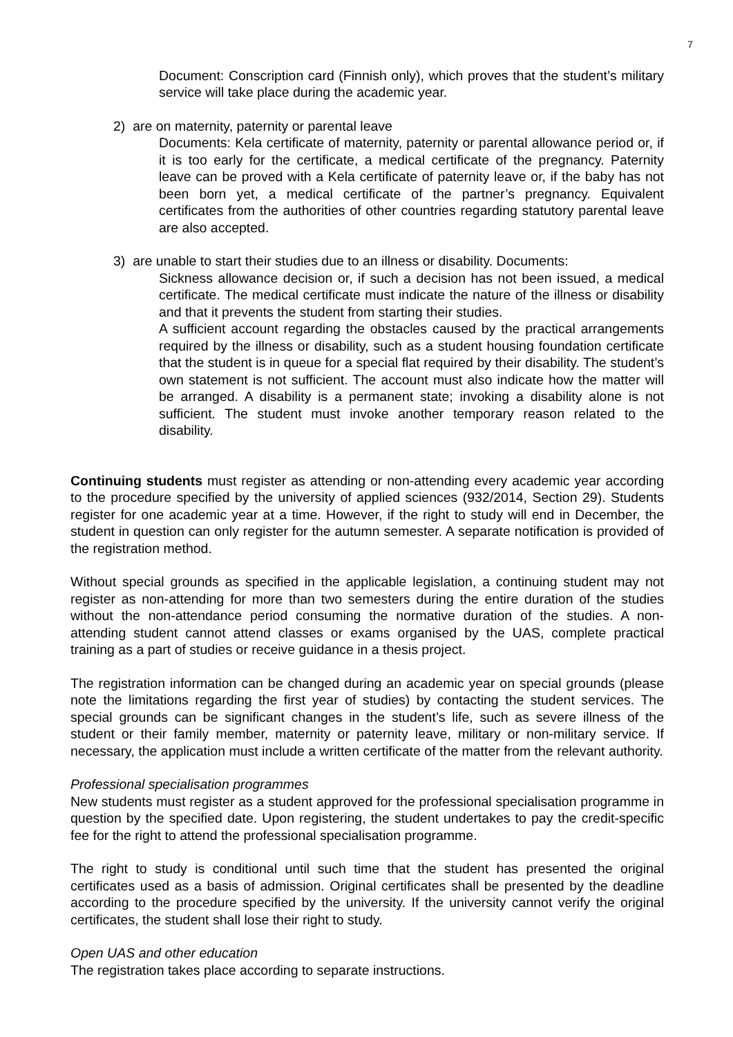7
Document: Conscription card (Finnish only), which proves that the student’s military service will take place during the academic year.
2) are on maternity, paternity or parental leave
Documents: Kela certificate of maternity, paternity or parental allowance period or, if it is too early for the certificate, a medical certificate of the pregnancy. Paternity leave can be proved with a Kela certificate of paternity leave or, if the baby has not been born yet, a medical certificate of the partner’s pregnancy. Equivalent certificates from the authorities of other countries regarding statutory parental leave are also accepted.
3) are unable to start their studies due to an illness or disability. Documents:
Sickness allowance decision or, if such a decision has not been issued, a medical certificate. The medical certificate must indicate the nature of the illness or disability and that it prevents the student from starting their studies.
A sufficient account regarding the obstacles caused by the practical arrangements required by the illness or disability, such as a student housing foundation certificate that the student is in queue for a special flat required by their disability. The student’s own statement is not sufficient. The account must also indicate how the matter will be arranged. A disability is a permanent state; invoking a disability alone is not sufficient. The student must invoke another temporary reason related to the disability.
Continuing students must register as attending or non-attending every academic year according to the procedure specified by the university of applied sciences (932/2014, Section 29). Students register for one academic year at a time. However, if the right to study will end in December, the student in question can only register for the autumn semester. A separate notification is provided of the registration method.
Without special grounds as specified in the applicable legislation, a continuing student may not register as non-attending for more than two semesters during the entire duration of the studies without the non-attendance period consuming the normative duration of the studies. A non-attending student cannot attend classes or exams organised by the UAS, complete practical training as a part of studies or receive guidance in a thesis project.
The registration information can be changed during an academic year on special grounds (please note the limitations regarding the first year of studies) by contacting the student services. The special grounds can be significant changes in the student’s life, such as severe illness of the student or their family member, maternity or paternity leave, military or non-military service. If necessary, the application must include a written certificate of the matter from the relevant authority.
Professional specialisation programmes
New students must register as a student approved for the professional specialisation programme in question by the specified date. Upon registering, the student undertakes to pay the credit-specific fee for the right to attend the professional specialisation programme.
The right to study is conditional until such time that the student has presented the original certificates used as a basis of admission. Original certificates shall be presented by the deadline according to the procedure specified by the university. If the university cannot verify the original certificates, the student shall lose their right to study.
Open UAS and other education
The registration takes place according to separate instructions.